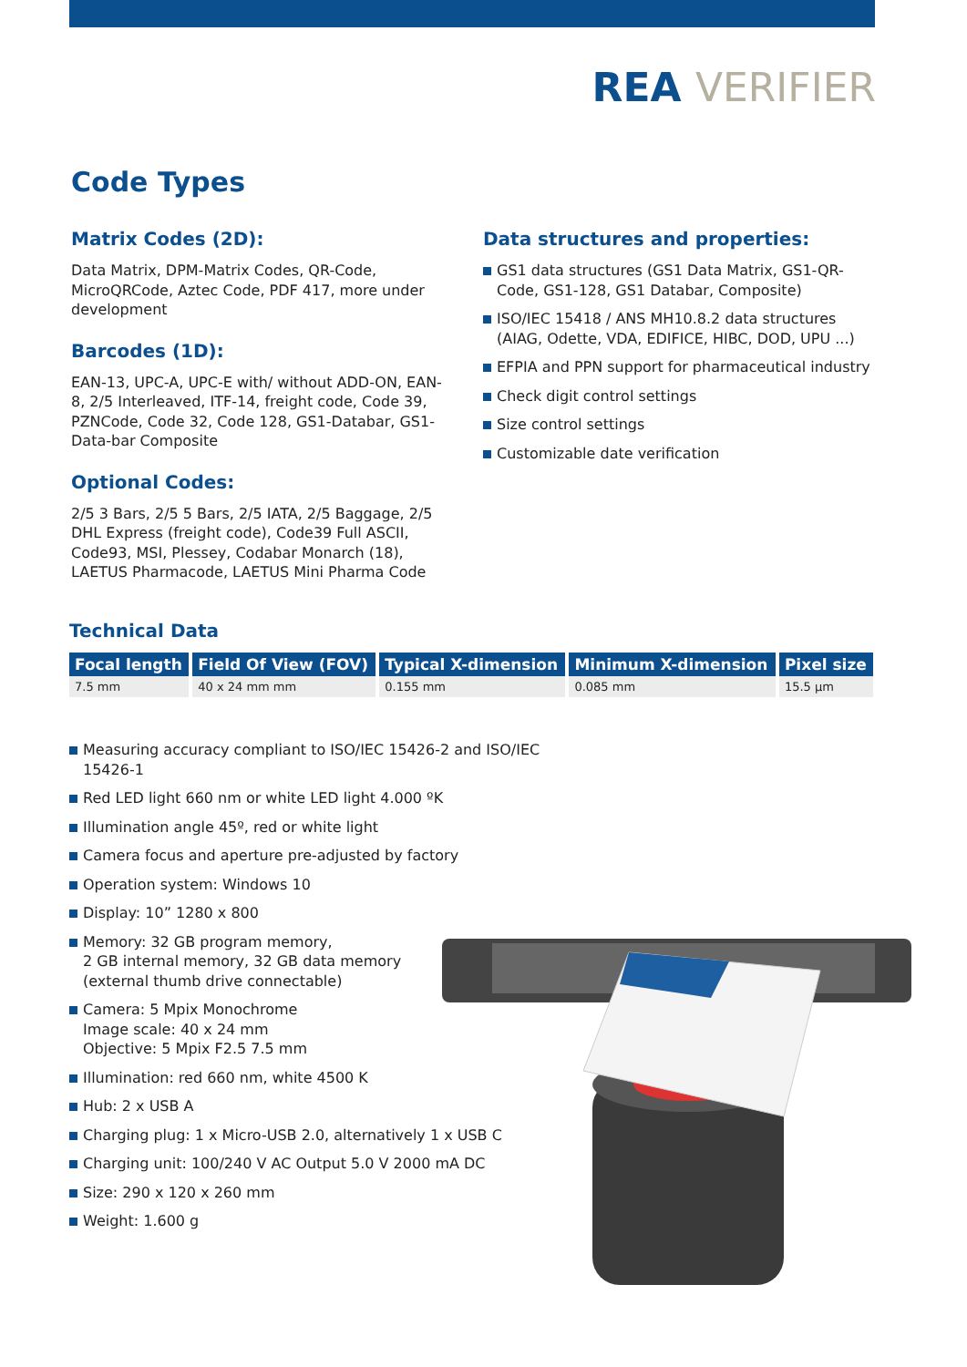REA VERIFIER
Code Types
Matrix Codes (2D):
Data Matrix, DPM-Matrix Codes, QR-Code, MicroQRCode, Aztec Code, PDF 417, more under development
Barcodes (1D):
EAN-13, UPC-A, UPC-E with/ without ADD-ON, EAN-8, 2/5 Interleaved, ITF-14, freight code, Code 39, PZNCode, Code 32, Code 128, GS1-Databar, GS1-Data-bar Composite
Optional Codes:
2/5 3 Bars, 2/5 5 Bars, 2/5 IATA, 2/5 Baggage, 2/5 DHL Express (freight code), Code39 Full ASCII, Code93, MSI, Plessey, Codabar Monarch (18), LAETUS Pharmacode, LAETUS Mini Pharma Code
Data structures and properties:
GS1 data structures (GS1 Data Matrix, GS1-QR-Code, GS1-128, GS1 Databar, Composite)
ISO/IEC 15418 / ANS MH10.8.2 data structures (AIAG, Odette, VDA, EDIFICE, HIBC, DOD, UPU ...)
EFPIA and PPN support for pharmaceutical industry
Check digit control settings
Size control settings
Customizable date verification
Technical Data
| Focal length | Field Of View (FOV) | Typical X-dimension | Minimum X-dimension | Pixel size |
| --- | --- | --- | --- | --- |
| 7.5 mm | 40 x 24 mm mm | 0.155 mm | 0.085 mm | 15.5 µm |
Measuring accuracy compliant to ISO/IEC 15426-2 and ISO/IEC 15426-1
Red LED light 660 nm or white LED light 4.000 ºK
Illumination angle 45º, red or white light
Camera focus and aperture pre-adjusted by factory
Operation system: Windows 10
Display: 10” 1280 x 800
Memory: 32 GB program memory,
2 GB internal memory, 32 GB data memory
(external thumb drive connectable)
Camera: 5 Mpix Monochrome
Image scale: 40 x 24 mm
Objective: 5 Mpix F2.5 7.5 mm
Illumination: red 660 nm, white 4500 K
Hub: 2 x USB A
Charging plug: 1 x Micro-USB 2.0, alternatively 1 x USB C
Charging unit: 100/240 V AC Output 5.0 V 2000 mA DC
Size: 290 x 120 x 260 mm
Weight: 1.600 g